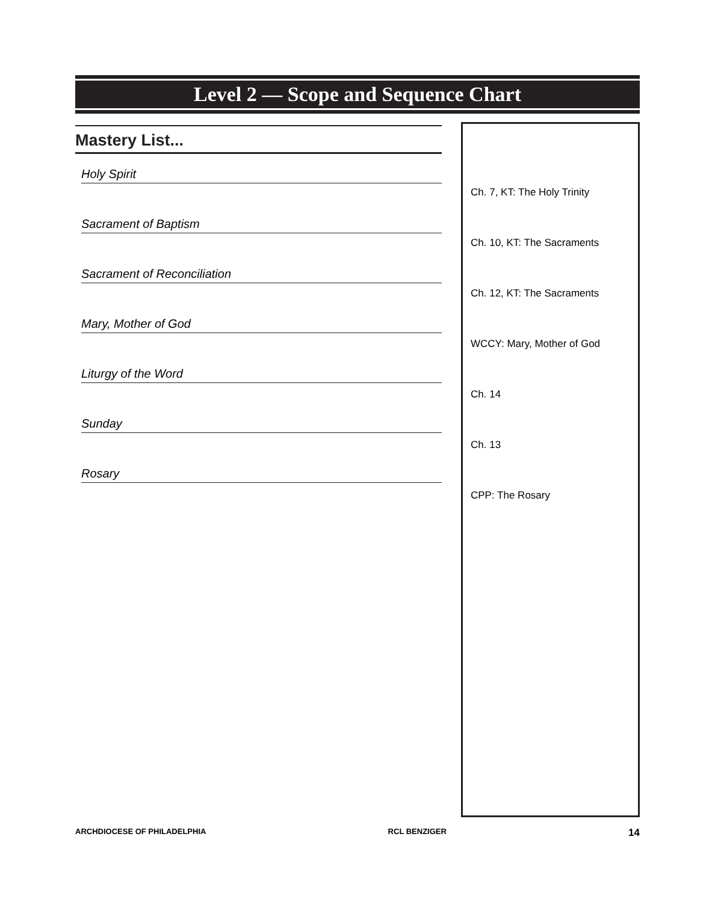Level 2 — Scope and Sequence Chart
Mastery List...
Holy Spirit
Sacrament of Baptism
Sacrament of Reconciliation
Mary, Mother of God
Liturgy of the Word
Sunday
Rosary
Ch. 7, KT: The Holy Trinity
Ch. 10, KT: The Sacraments
Ch. 12, KT: The Sacraments
WCCY: Mary, Mother of God
Ch. 14
Ch. 13
CPP: The Rosary
ARCHDIOCESE OF PHILADELPHIA RCL BENZIGER 14